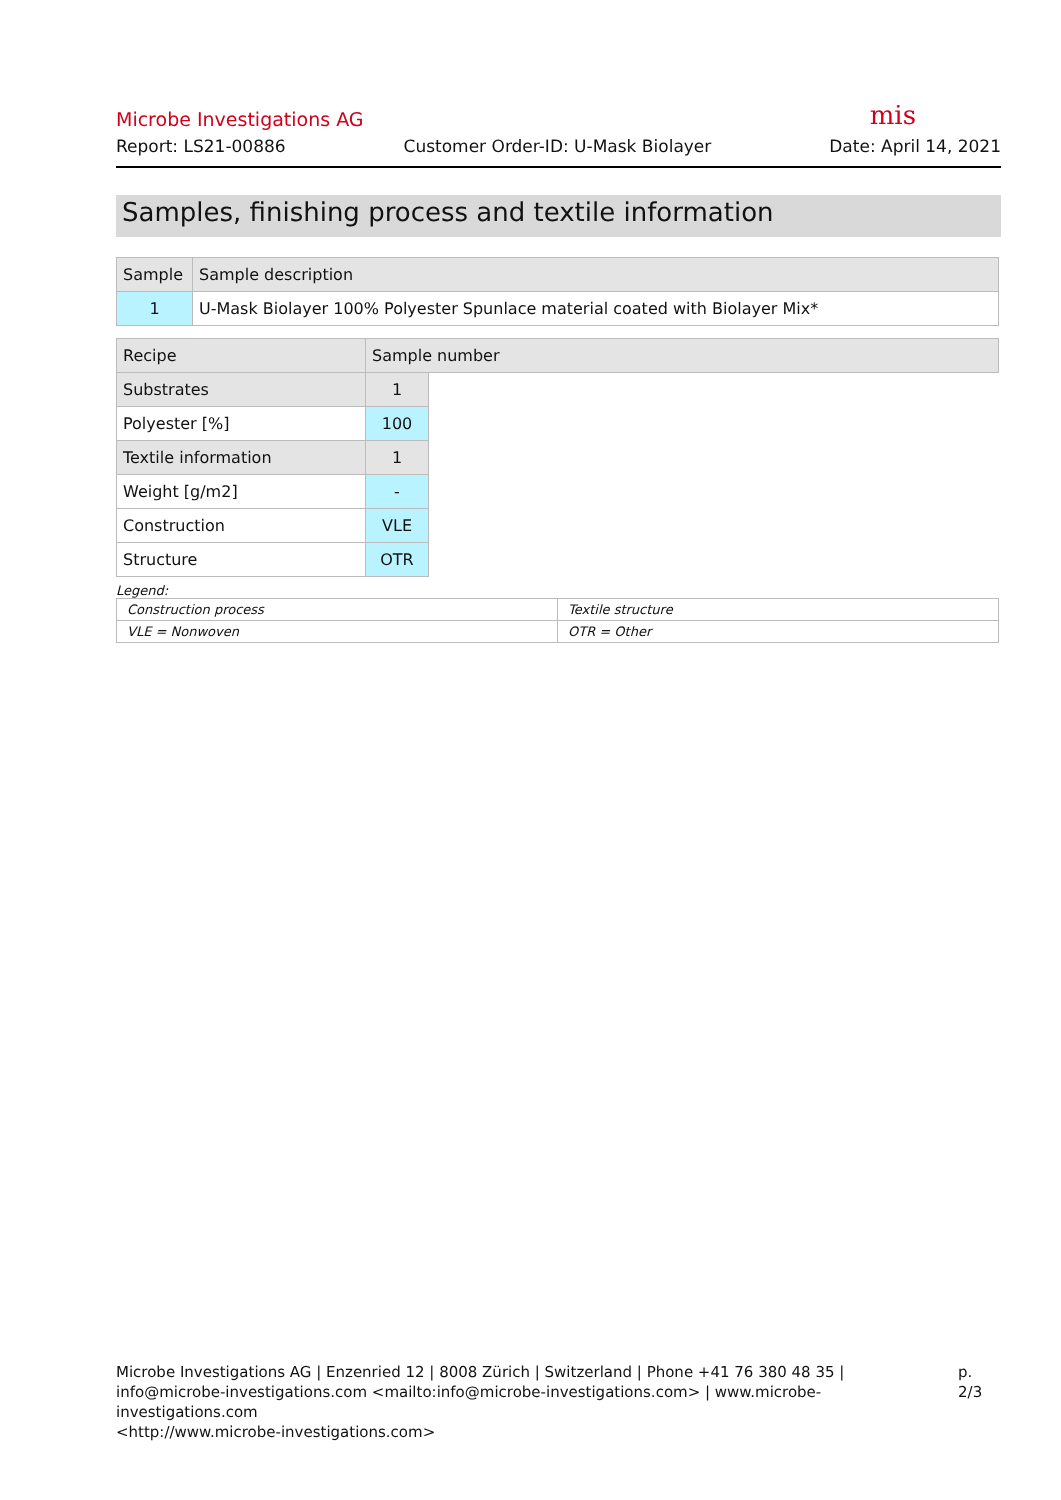Microbe Investigations AG mis
Report: LS21-00886 Customer Order-ID: U-Mask Biolayer Date: April 14, 2021
Samples, finishing process and textile information
| Sample | Sample description |
| --- | --- |
| 1 | U-Mask Biolayer 100% Polyester Spunlace material coated with Biolayer Mix* |
| Recipe | Sample number | |
| --- | --- | --- |
| Substrates | 1 | |
| Polyester [%] | 100 | |
| Textile information | 1 | |
| Weight [g/m2] | - | |
| Construction | VLE | |
| Structure | OTR | |
Legend:
| Construction process | Textile structure |
| VLE = Nonwoven | OTR = Other |
Microbe Investigations AG | Enzenried 12 | 8008 Zürich | Switzerland | Phone +41 76 380 48 35 |
info@microbe-investigations.com <mailto:info@microbe-investigations.com> | www.microbe-investigations.com
<http://www.microbe-investigations.com>
p. 2/3